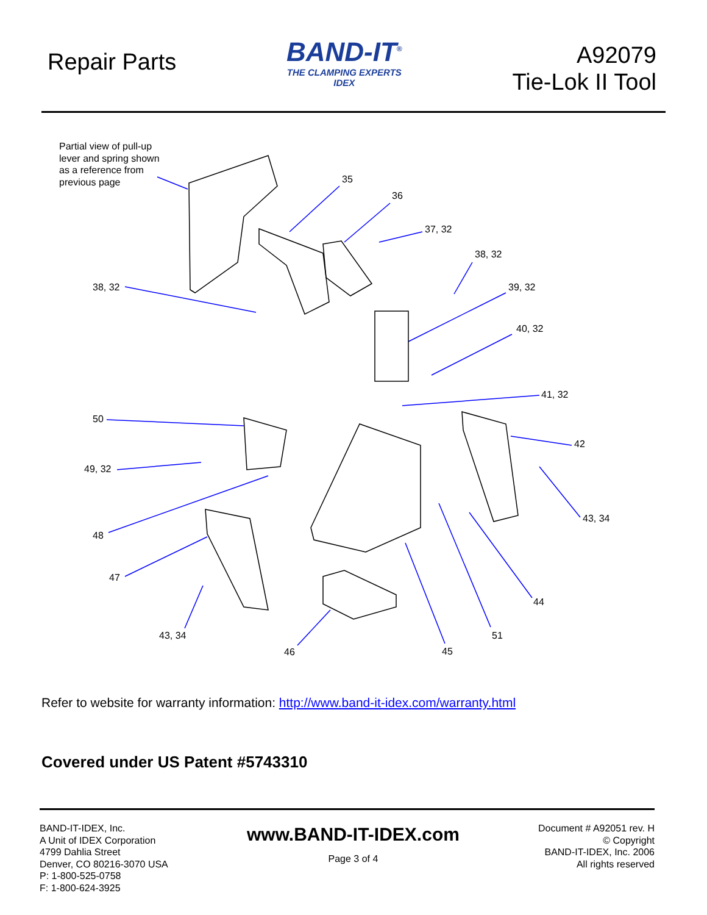Repair Parts
BAND-IT<sup>®</sup>
THE CLAMPING EXPERTS
IDEX
A92079
Tie-Lok II Tool
Partial view of pull-up
lever and spring shown
as a reference from
previous page 35
36
37, 32
38, 32
38, 32 39, 32
40, 32
41, 32
50
42
49, 32
43, 34
48
47
44
43, 34 51
46 45
Refer to website for warranty information: http://www.band-it-idex.com/warranty.html
Covered under US Patent #5743310
BAND-IT-IDEX, Inc.
A Unit of IDEX Corporation
4799 Dahlia Street
Denver, CO 80216-3070 USA
P: 1-800-525-0758
F: 1-800-624-3925
www.BAND-IT-IDEX.com
Page 3 of 4
Document # A92051 rev. H
© Copyright
BAND-IT-IDEX, Inc. 2006
All rights reserved